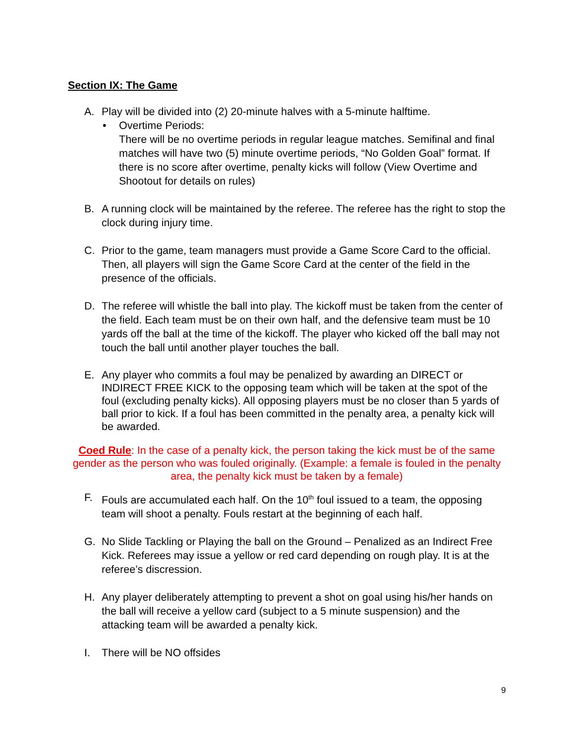Section IX: The Game
A. Play will be divided into (2) 20-minute halves with a 5-minute halftime.
• Overtime Periods:
There will be no overtime periods in regular league matches. Semifinal and final matches will have two (5) minute overtime periods, “No Golden Goal” format. If there is no score after overtime, penalty kicks will follow (View Overtime and Shootout for details on rules)
B. A running clock will be maintained by the referee. The referee has the right to stop the clock during injury time.
C. Prior to the game, team managers must provide a Game Score Card to the official. Then, all players will sign the Game Score Card at the center of the field in the presence of the officials.
D. The referee will whistle the ball into play. The kickoff must be taken from the center of the field. Each team must be on their own half, and the defensive team must be 10 yards off the ball at the time of the kickoff. The player who kicked off the ball may not touch the ball until another player touches the ball.
E. Any player who commits a foul may be penalized by awarding an DIRECT or INDIRECT FREE KICK to the opposing team which will be taken at the spot of the foul (excluding penalty kicks). All opposing players must be no closer than 5 yards of ball prior to kick. If a foul has been committed in the penalty area, a penalty kick will be awarded.
Coed Rule: In the case of a penalty kick, the person taking the kick must be of the same gender as the person who was fouled originally. (Example: a female is fouled in the penalty area, the penalty kick must be taken by a female)
F. Fouls are accumulated each half. On the 10<sup>th</sup> foul issued to a team, the opposing team will shoot a penalty. Fouls restart at the beginning of each half.
G. No Slide Tackling or Playing the ball on the Ground – Penalized as an Indirect Free Kick. Referees may issue a yellow or red card depending on rough play. It is at the referee’s discression.
H. Any player deliberately attempting to prevent a shot on goal using his/her hands on the ball will receive a yellow card (subject to a 5 minute suspension) and the attacking team will be awarded a penalty kick.
I. There will be NO offsides
9